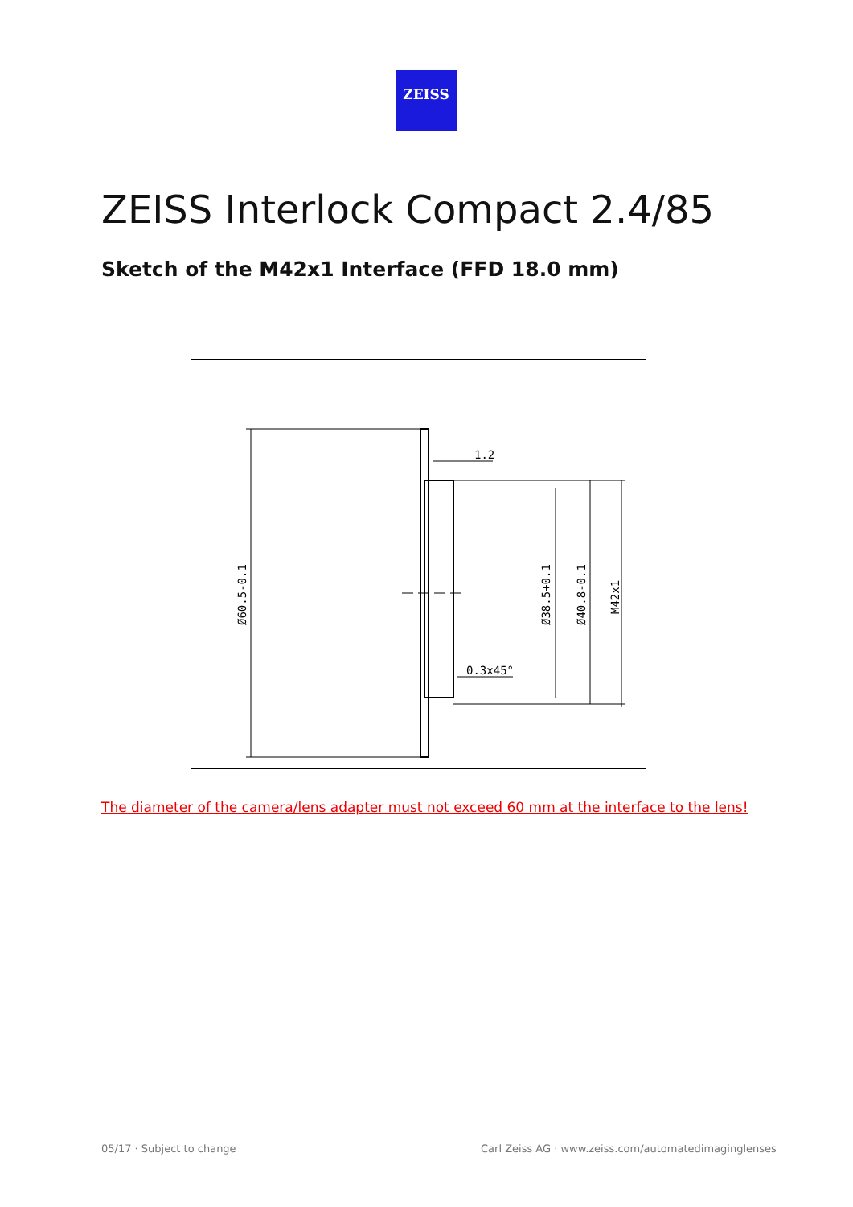ZEISS
ZEISS Interlock Compact 2.4/85
Sketch of the M42x1 Interface (FFD 18.0 mm)
1.2
0.3x45°
Ø60.5-0.1
Ø38.5+0.1
Ø40.8-0.1
M42x1
The diameter of the camera/lens adapter must not exceed 60 mm at the interface to the lens!
05/17 · Subject to change
Carl Zeiss AG · www.zeiss.com/automatedimaginglenses